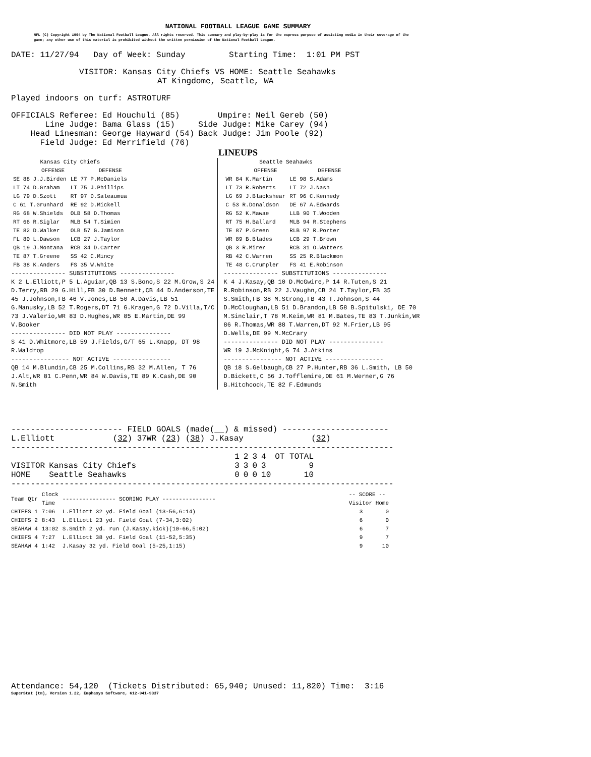NATIONAL FOOTBALL LEAGUE GAME SUMMARY
NFL (C) Copyright 1994 by The National Football League. All rights reserved. This summary and play-by-play is for the express purpose of assisting media in their coverage of the game; any other use of this material is prohibited without the written permission of the National Football League.
DATE: 11/27/94 Day of Week: Sunday Starting Time: 1:01 PM PST
VISITOR: Kansas City Chiefs VS HOME: Seattle Seahawks
AT Kingdome, Seattle, WA
Played indoors on turf: ASTROTURF
| OFFICIALS Referee: | Ed Houchuli (85) | Umpire: | Neil Gereb (50) |
| Line Judge: | Bama Glass (15) | Side Judge: | Mike Carey (94) |
| Head Linesman: | George Hayward (54) | Back Judge: | Jim Poole (92) |
| Field Judge: | Ed Merrifield (76) | | |
LINEUPS
| Kansas City Chiefs | |
| --- | --- |
| OFFENSE | DEFENSE |
| SE 88 J.J.Birden | LE 77 P.McDaniels |
| LT 74 D.Graham | LT 75 J.Phillips |
| LG 79 D.Szott | RT 97 D.Saleaumua |
| C 61 T.Grunhard | RE 92 D.Mickell |
| RG 68 W.Shields | OLB 58 D.Thomas |
| RT 66 R.Siglar | MLB 54 T.Simien |
| TE 82 D.Walker | OLB 57 G.Jamison |
| FL 80 L.Dawson | LCB 27 J.Taylor |
| QB 19 J.Montana | RCB 34 D.Carter |
| TE 87 T.Greene | SS 42 C.Mincy |
| FB 38 K.Anders | FS 35 W.White |
--------------- SUBSTITUTIONS ---------------
K 2 L.Elliott,P 5 L.Aguiar,QB 13 S.Bono,S 22 M.Grow,S 24 D.Terry,RB 29 G.Hill,FB 30 D.Bennett,CB 44 D.Anderson,TE 45 J.Johnson,FB 46 V.Jones,LB 50 A.Davis,LB 51 G.Manusky,LB 52 T.Rogers,DT 71 G.Kragen,G 72 D.Villa,T/C 73 J.Valerio,WR 83 D.Hughes,WR 85 E.Martin,DE 99 V.Booker
--------------- DID NOT PLAY ---------------
S 41 D.Whitmore,LB 59 J.Fields,G/T 65 L.Knapp, DT 98 R.Waldrop
---------------- NOT ACTIVE ----------------
QB 14 M.Blundin,CB 25 M.Collins,RB 32 M.Allen, T 76 J.Alt,WR 81 C.Penn,WR 84 W.Davis,TE 89 K.Cash,DE 90 N.Smith
| Seattle Seahawks | |
| --- | --- |
| OFFENSE | DEFENSE |
| WR 84 K.Martin | LE 98 S.Adams |
| LT 73 R.Roberts | LT 72 J.Nash |
| LG 69 J.Blackshear | RT 96 C.Kennedy |
| C 53 R.Donaldson | DE 67 A.Edwards |
| RG 52 K.Mawae | LLB 90 T.Wooden |
| RT 75 H.Ballard | MLB 94 R.Stephens |
| TE 87 P.Green | RLB 97 R.Porter |
| WR 89 B.Blades | LCB 29 T.Brown |
| QB 3 R.Mirer | RCB 31 O.Watters |
| RB 42 C.Warren | SS 25 R.Blackmon |
| TE 48 C.Crumpler | FS 41 E.Robinson |
--------------- SUBSTITUTIONS ---------------
K 4 J.Kasay,QB 10 D.McGwire,P 14 R.Tuten,S 21 R.Robinson,RB 22 J.Vaughn,CB 24 T.Taylor,FB 35 S.Smith,FB 38 M.Strong,FB 43 T.Johnson,S 44 D.McCloughan,LB 51 D.Brandon,LB 58 B.Spitulski, DE 70 M.Sinclair,T 78 M.Keim,WR 81 M.Bates,TE 83 T.Junkin,WR 86 R.Thomas,WR 88 T.Warren,DT 92 M.Frier,LB 95 D.Wells,DE 99 M.McCrary
--------------- DID NOT PLAY ---------------
WR 19 J.McKnight,G 74 J.Atkins
---------------- NOT ACTIVE ----------------
QB 18 S.Gelbaugh,CB 27 P.Hunter,RB 36 L.Smith, LB 50 D.Bickett,C 56 J.Tofflemire,DE 61 M.Werner,G 76 B.Hitchcock,TE 82 F.Edmunds
----------------------- FIELD GOALS (made(__) & missed) ----------------------
L.Elliott (32) 37WR (23) (38) J.Kasay (32)
-------------------------------------------------------------------------------
| | | 1 | 2 | 3 | 4 | OT TOTAL |
| VISITOR | Kansas City Chiefs | 3 | 3 | 0 | 3 | 9 |
| HOME | Seattle Seahawks | 0 | 0 | 0 | 10 | 10 |
-------------------------------------------------------------------------------
| Team Qtr | Clock Time | ---------------- SCORING PLAY ---------------- | -- SCORE -- Visitor Home | |
| --- | --- | --- | --- | --- |
| CHIEFS 1 | 7:06 | L.Elliott 32 yd. Field Goal (13-56,6:14) | 3 | 0 |
| CHIEFS 2 | 8:43 | L.Elliott 23 yd. Field Goal (7-34,3:02) | 6 | 0 |
| SEAHAW 4 | 13:02 | S.Smith 2 yd. run (J.Kasay,kick)(10-66,5:02) | 6 | 7 |
| CHIEFS 4 | 7:27 | L.Elliott 38 yd. Field Goal (11-52,5:35) | 9 | 7 |
| SEAHAW 4 | 1:42 | J.Kasay 32 yd. Field Goal (5-25,1:15) | 9 | 10 |
Attendance: 54,120 (Tickets Distributed: 65,940; Unused: 11,820) Time: 3:16
SuperStat (tm), Version 1.22, Emphasys Software, 612-941-9337